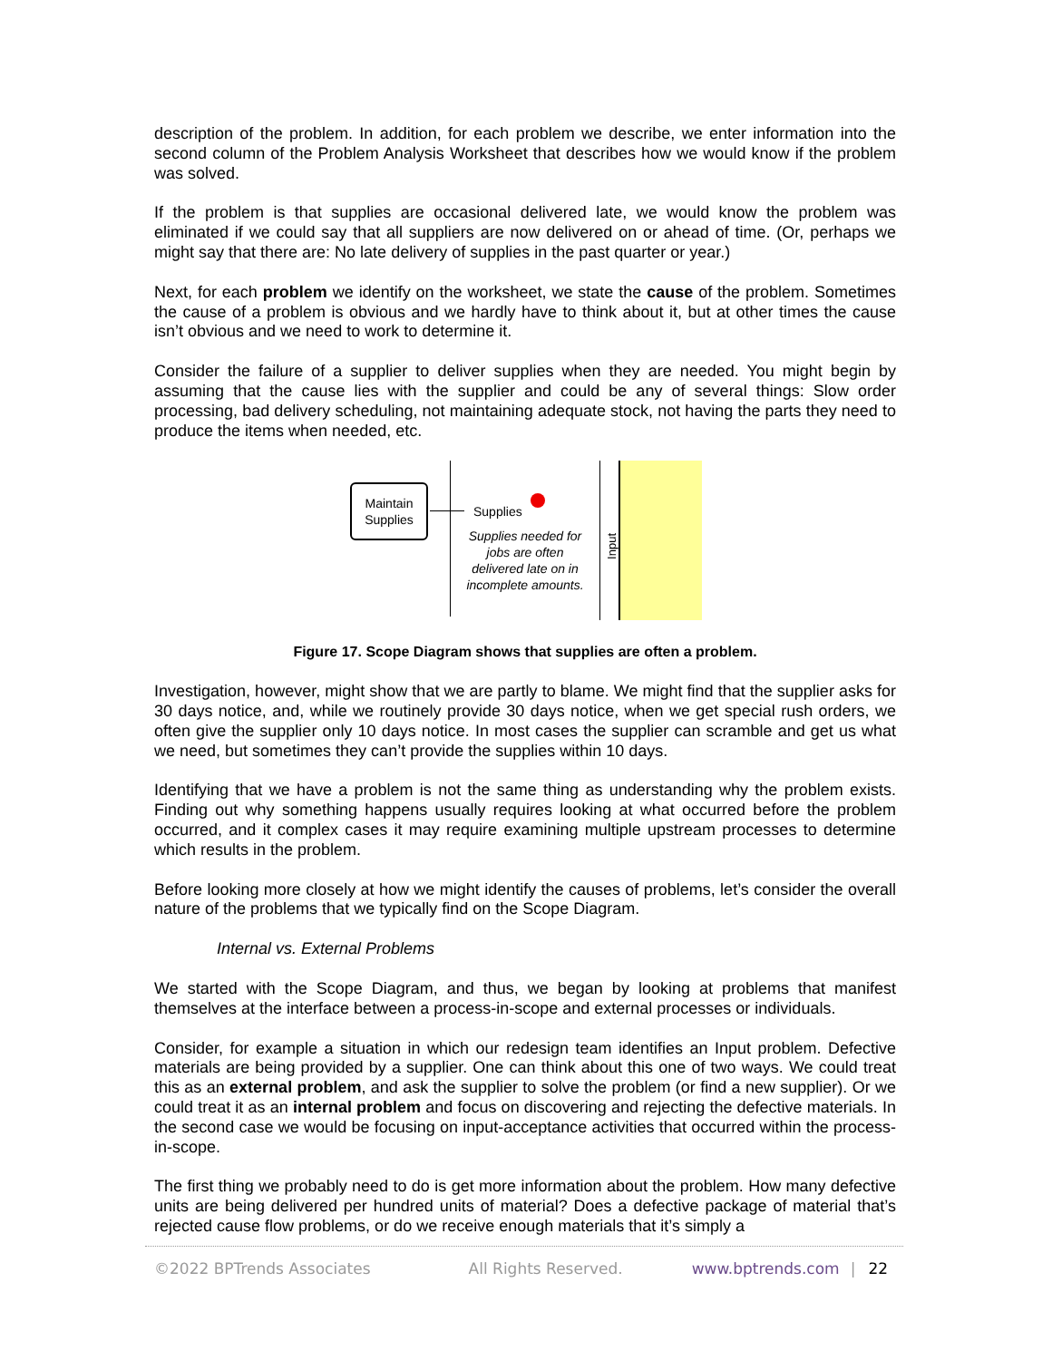description of the problem. In addition, for each problem we describe, we enter information into the second column of the Problem Analysis Worksheet that describes how we would know if the problem was solved.
If the problem is that supplies are occasional delivered late, we would know the problem was eliminated if we could say that all suppliers are now delivered on or ahead of time. (Or, perhaps we might say that there are: No late delivery of supplies in the past quarter or year.)
Next, for each problem we identify on the worksheet, we state the cause of the problem. Sometimes the cause of a problem is obvious and we hardly have to think about it, but at other times the cause isn’t obvious and we need to work to determine it.
Consider the failure of a supplier to deliver supplies when they are needed. You might begin by assuming that the cause lies with the supplier and could be any of several things: Slow order processing, bad delivery scheduling, not maintaining adequate stock, not having the parts they need to produce the items when needed, etc.
Maintain Supplies
Supplies
Supplies needed for jobs are often delivered late on in incomplete amounts.
Input
Figure 17. Scope Diagram shows that supplies are often a problem.
Investigation, however, might show that we are partly to blame. We might find that the supplier asks for 30 days notice, and, while we routinely provide 30 days notice, when we get special rush orders, we often give the supplier only 10 days notice. In most cases the supplier can scramble and get us what we need, but sometimes they can’t provide the supplies within 10 days.
Identifying that we have a problem is not the same thing as understanding why the problem exists. Finding out why something happens usually requires looking at what occurred before the problem occurred, and it complex cases it may require examining multiple upstream processes to determine which results in the problem.
Before looking more closely at how we might identify the causes of problems, let’s consider the overall nature of the problems that we typically find on the Scope Diagram.
Internal vs. External Problems
We started with the Scope Diagram, and thus, we began by looking at problems that manifest themselves at the interface between a process-in-scope and external processes or individuals.
Consider, for example a situation in which our redesign team identifies an Input problem. Defective materials are being provided by a supplier. One can think about this one of two ways. We could treat this as an external problem, and ask the supplier to solve the problem (or find a new supplier). Or we could treat it as an internal problem and focus on discovering and rejecting the defective materials. In the second case we would be focusing on input-acceptance activities that occurred within the process-in-scope.
The first thing we probably need to do is get more information about the problem. How many defective units are being delivered per hundred units of material? Does a defective package of material that’s rejected cause flow problems, or do we receive enough materials that it’s simply a
©2022 BPTrends Associates All Rights Reserved. www.bptrends.com | 22